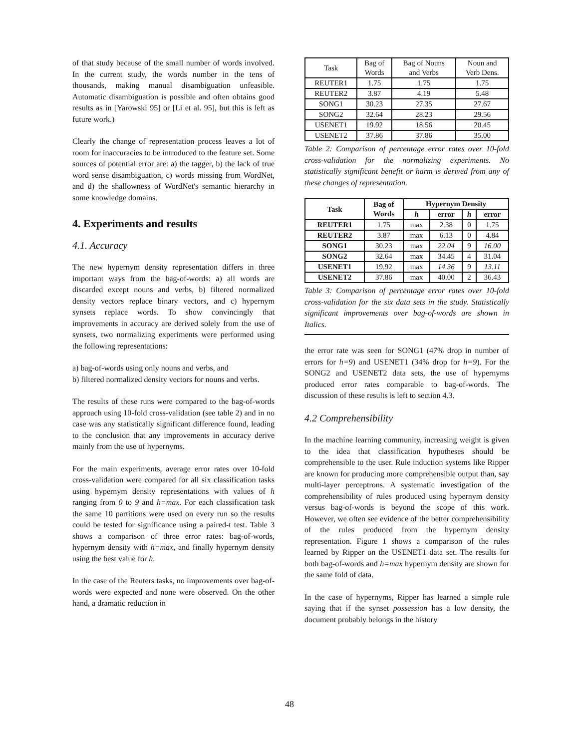of that study because of the small number of words involved. In the current study, the words number in the tens of thousands, making manual disambiguation unfeasible. Automatic disambiguation is possible and often obtains good results as in [Yarowski 95] or [Li et al. 95], but this is left as future work.)
Clearly the change of representation process leaves a lot of room for inaccuracies to be introduced to the feature set. Some sources of potential error are: a) the tagger, b) the lack of true word sense disambiguation, c) words missing from WordNet, and d) the shallowness of WordNet's semantic hierarchy in some knowledge domains.
4. Experiments and results
4.1. Accuracy
The new hypernym density representation differs in three important ways from the bag-of-words: a) all words are discarded except nouns and verbs, b) filtered normalized density vectors replace binary vectors, and c) hypernym synsets replace words. To show convincingly that improvements in accuracy are derived solely from the use of synsets, two normalizing experiments were performed using the following representations:
a) bag-of-words using only nouns and verbs, and
b) filtered normalized density vectors for nouns and verbs.
The results of these runs were compared to the bag-of-words approach using 10-fold cross-validation (see table 2) and in no case was any statistically significant difference found, leading to the conclusion that any improvements in accuracy derive mainly from the use of hypernyms.
For the main experiments, average error rates over 10-fold cross-validation were compared for all six classification tasks using hypernym density representations with values of h ranging from 0 to 9 and h=max. For each classification task the same 10 partitions were used on every run so the results could be tested for significance using a paired-t test. Table 3 shows a comparison of three error rates: bag-of-words, hypernym density with h=max, and finally hypernym density using the best value for h.
In the case of the Reuters tasks, no improvements over bag-of-words were expected and none were observed. On the other hand, a dramatic reduction in
| Task | Bag of Words | Bag of Nouns and Verbs | Noun and Verb Dens. |
| REUTER1 | 1.75 | 1.75 | 1.75 |
| REUTER2 | 3.87 | 4.19 | 5.48 |
| SONG1 | 30.23 | 27.35 | 27.67 |
| SONG2 | 32.64 | 28.23 | 29.56 |
| USENET1 | 19.92 | 18.56 | 20.45 |
| USENET2 | 37.86 | 37.86 | 35.00 |
Table 2: Comparison of percentage error rates over 10-fold cross-validation for the normalizing experiments. No statistically significant benefit or harm is derived from any of these changes of representation.
| Task | Bag of Words | Hypernym Density | | | |
| --- | --- | --- | --- | --- | --- |
| | | h | error | h | error |
| REUTER1 | 1.75 | max | 2.38 | 0 | 1.75 |
| REUTER2 | 3.87 | max | 6.13 | 0 | 4.84 |
| SONG1 | 30.23 | max | 22.04 | 9 | 16.00 |
| SONG2 | 32.64 | max | 34.45 | 4 | 31.04 |
| USENET1 | 19.92 | max | 14.36 | 9 | 13.11 |
| USENET2 | 37.86 | max | 40.00 | 2 | 36.43 |
Table 3: Comparison of percentage error rates over 10-fold cross-validation for the six data sets in the study. Statistically significant improvements over bag-of-words are shown in Italics.
the error rate was seen for SONG1 (47% drop in number of errors for h=9) and USENET1 (34% drop for h=9). For the SONG2 and USENET2 data sets, the use of hypernyms produced error rates comparable to bag-of-words. The discussion of these results is left to section 4.3.
4.2 Comprehensibility
In the machine learning community, increasing weight is given to the idea that classification hypotheses should be comprehensible to the user. Rule induction systems like Ripper are known for producing more comprehensible output than, say multi-layer perceptrons. A systematic investigation of the comprehensibility of rules produced using hypernym density versus bag-of-words is beyond the scope of this work. However, we often see evidence of the better comprehensibility of the rules produced from the hypernym density representation. Figure 1 shows a comparison of the rules learned by Ripper on the USENET1 data set. The results for both bag-of-words and h=max hypernym density are shown for the same fold of data.
In the case of hypernyms, Ripper has learned a simple rule saying that if the synset possession has a low density, the document probably belongs in the history
48